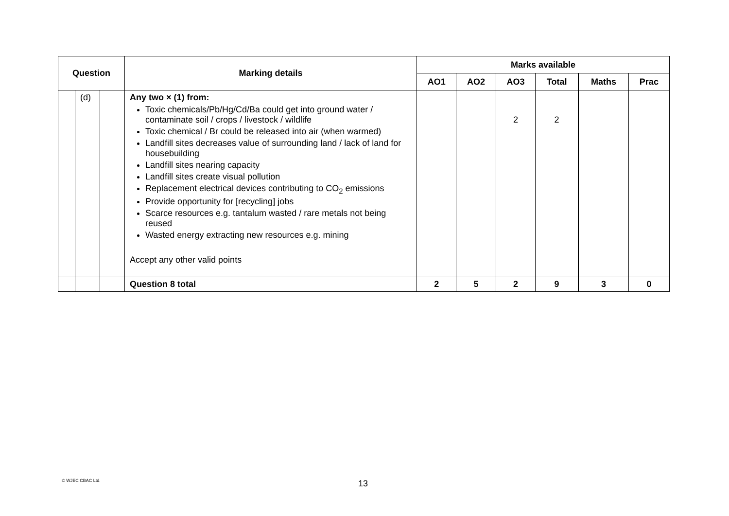| Question | | | Marking details | Marks available | | | | | |
| --- | --- | --- | --- | --- | --- | --- | --- | --- | --- |
| | | | | AO1 | AO2 | AO3 | Total | Maths | Prac |
| | (d) | | Any two × (1) from: Toxic chemicals/Pb/Hg/Cd/Ba could get into ground water / contaminate soil / crops / livestock / wildlife Toxic chemical / Br could be released into air (when warmed) Landfill sites decreases value of surrounding land / lack of land for housebuilding Landfill sites nearing capacity Landfill sites create visual pollution Replacement electrical devices contributing to CO<sub>2</sub> emissions Provide opportunity for [recycling] jobs Scarce resources e.g. tantalum wasted / rare metals not being reused Wasted energy extracting new resources e.g. mining Accept any other valid points | | | 2 | 2 | | |
| | | | Question 8 total | 2 | 5 | 2 | 9 | 3 | 0 |
© WJEC CBAC Ltd. 13